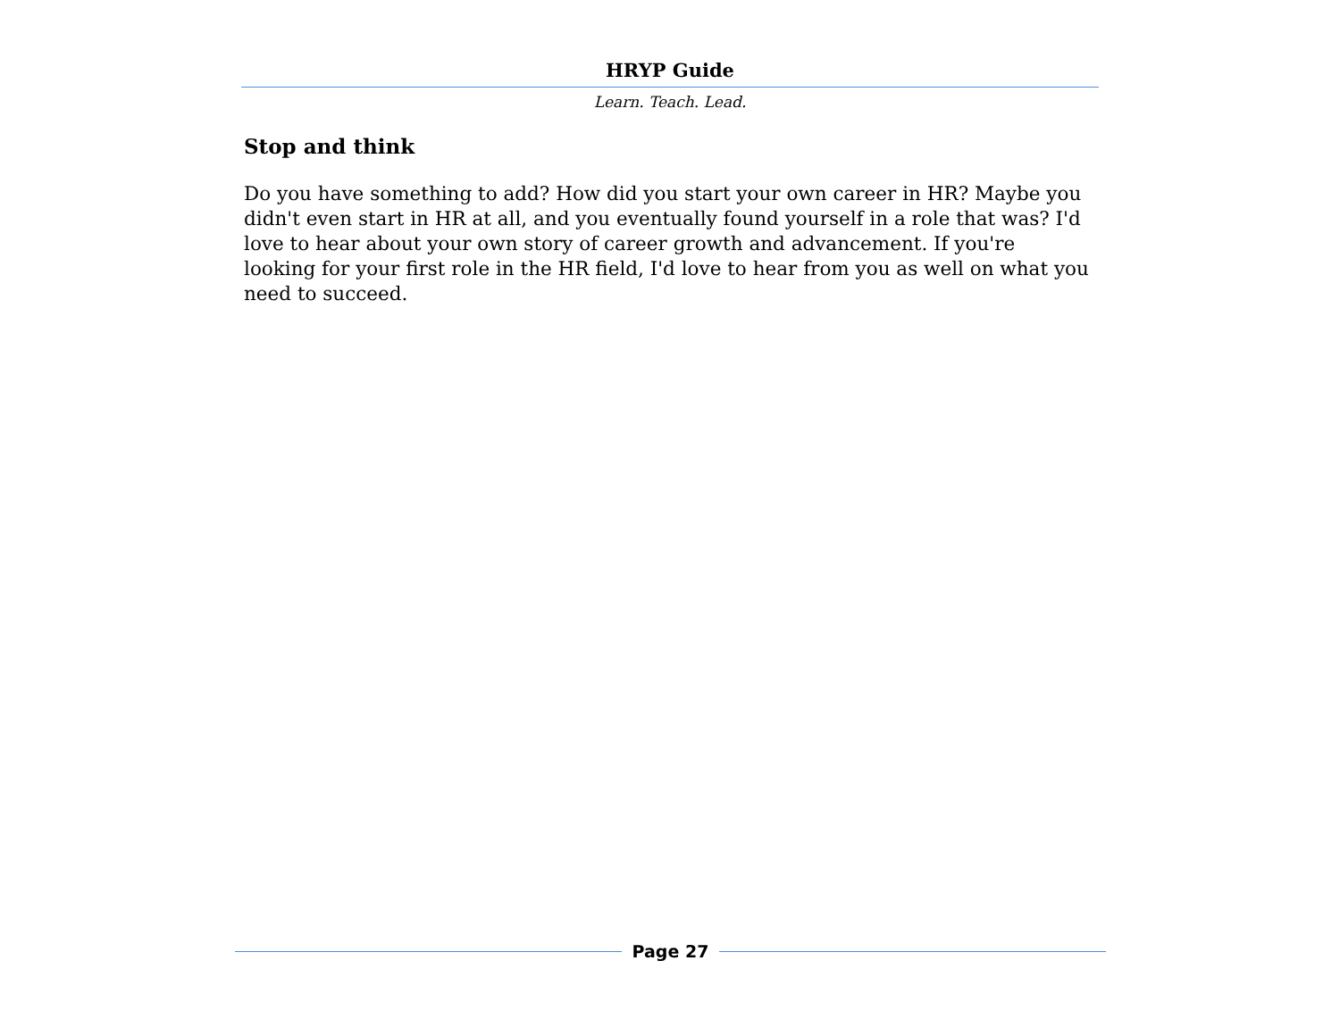HRYP Guide
Learn. Teach. Lead.
Stop and think
Do you have something to add? How did you start your own career in HR? Maybe you didn't even start in HR at all, and you eventually found yourself in a role that was? I'd love to hear about your own story of career growth and advancement. If you're looking for your first role in the HR field, I'd love to hear from you as well on what you need to succeed.
Page 27